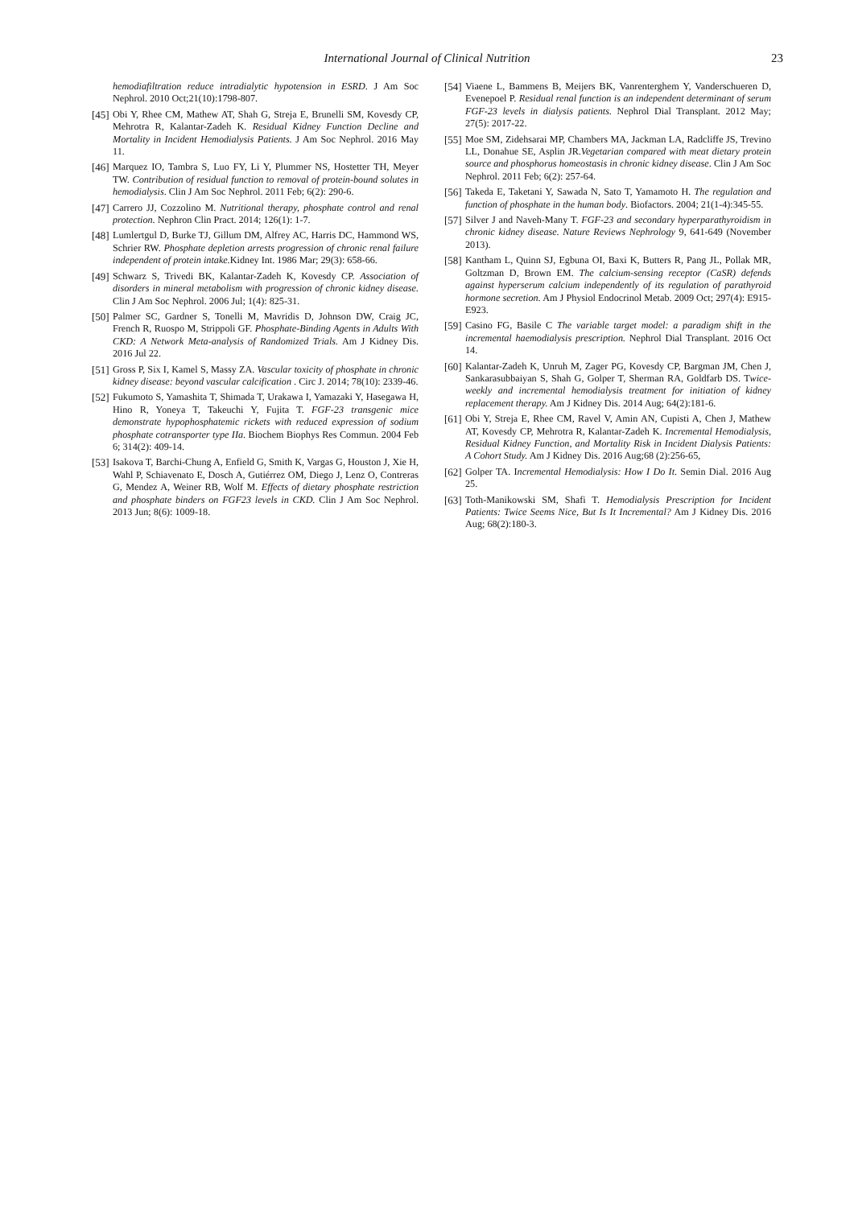International Journal of Clinical Nutrition
23
hemodiafiltration reduce intradialytic hypotension in ESRD. J Am Soc Nephrol. 2010 Oct;21(10):1798-807.
[45] Obi Y, Rhee CM, Mathew AT, Shah G, Streja E, Brunelli SM, Kovesdy CP, Mehrotra R, Kalantar-Zadeh K. Residual Kidney Function Decline and Mortality in Incident Hemodialysis Patients. J Am Soc Nephrol. 2016 May 11.
[46] Marquez IO, Tambra S, Luo FY, Li Y, Plummer NS, Hostetter TH, Meyer TW. Contribution of residual function to removal of protein-bound solutes in hemodialysis. Clin J Am Soc Nephrol. 2011 Feb; 6(2): 290-6.
[47] Carrero JJ, Cozzolino M. Nutritional therapy, phosphate control and renal protection. Nephron Clin Pract. 2014; 126(1): 1-7.
[48] Lumlertgul D, Burke TJ, Gillum DM, Alfrey AC, Harris DC, Hammond WS, Schrier RW. Phosphate depletion arrests progression of chronic renal failure independent of protein intake. Kidney Int. 1986 Mar; 29(3): 658-66.
[49] Schwarz S, Trivedi BK, Kalantar-Zadeh K, Kovesdy CP. Association of disorders in mineral metabolism with progression of chronic kidney disease. Clin J Am Soc Nephrol. 2006 Jul; 1(4): 825-31.
[50] Palmer SC, Gardner S, Tonelli M, Mavridis D, Johnson DW, Craig JC, French R, Ruospo M, Strippoli GF. Phosphate-Binding Agents in Adults With CKD: A Network Meta-analysis of Randomized Trials. Am J Kidney Dis. 2016 Jul 22.
[51] Gross P, Six I, Kamel S, Massy ZA. Vascular toxicity of phosphate in chronic kidney disease: beyond vascular calcification . Circ J. 2014; 78(10): 2339-46.
[52] Fukumoto S, Yamashita T, Shimada T, Urakawa I, Yamazaki Y, Hasegawa H, Hino R, Yoneya T, Takeuchi Y, Fujita T. FGF-23 transgenic mice demonstrate hypophosphatemic rickets with reduced expression of sodium phosphate cotransporter type IIa. Biochem Biophys Res Commun. 2004 Feb 6; 314(2): 409-14.
[53] Isakova T, Barchi-Chung A, Enfield G, Smith K, Vargas G, Houston J, Xie H, Wahl P, Schiavenato E, Dosch A, Gutiérrez OM, Diego J, Lenz O, Contreras G, Mendez A, Weiner RB, Wolf M. Effects of dietary phosphate restriction and phosphate binders on FGF23 levels in CKD. Clin J Am Soc Nephrol. 2013 Jun; 8(6): 1009-18.
[54] Viaene L, Bammens B, Meijers BK, Vanrenterghem Y, Vanderschueren D, Evenepoel P. Residual renal function is an independent determinant of serum FGF-23 levels in dialysis patients. Nephrol Dial Transplant. 2012 May; 27(5): 2017-22.
[55] Moe SM, Zidehsarai MP, Chambers MA, Jackman LA, Radcliffe JS, Trevino LL, Donahue SE, Asplin JR.Vegetarian compared with meat dietary protein source and phosphorus homeostasis in chronic kidney disease. Clin J Am Soc Nephrol. 2011 Feb; 6(2): 257-64.
[56] Takeda E, Taketani Y, Sawada N, Sato T, Yamamoto H. The regulation and function of phosphate in the human body. Biofactors. 2004; 21(1-4):345-55.
[57] Silver J and Naveh-Many T. FGF-23 and secondary hyperparathyroidism in chronic kidney disease. Nature Reviews Nephrology 9, 641-649 (November 2013).
[58] Kantham L, Quinn SJ, Egbuna OI, Baxi K, Butters R, Pang JL, Pollak MR, Goltzman D, Brown EM. The calcium-sensing receptor (CaSR) defends against hyperserum calcium independently of its regulation of parathyroid hormone secretion. Am J Physiol Endocrinol Metab. 2009 Oct; 297(4): E915-E923.
[59] Casino FG, Basile C The variable target model: a paradigm shift in the incremental haemodialysis prescription. Nephrol Dial Transplant. 2016 Oct 14.
[60] Kalantar-Zadeh K, Unruh M, Zager PG, Kovesdy CP, Bargman JM, Chen J, Sankarasubbaiyan S, Shah G, Golper T, Sherman RA, Goldfarb DS. Twice-weekly and incremental hemodialysis treatment for initiation of kidney replacement therapy. Am J Kidney Dis. 2014 Aug; 64(2):181-6.
[61] Obi Y, Streja E, Rhee CM, Ravel V, Amin AN, Cupisti A, Chen J, Mathew AT, Kovesdy CP, Mehrotra R, Kalantar-Zadeh K. Incremental Hemodialysis, Residual Kidney Function, and Mortality Risk in Incident Dialysis Patients: A Cohort Study. Am J Kidney Dis. 2016 Aug;68 (2):256-65,
[62] Golper TA. Incremental Hemodialysis: How I Do It. Semin Dial. 2016 Aug 25.
[63] Toth-Manikowski SM, Shafi T. Hemodialysis Prescription for Incident Patients: Twice Seems Nice, But Is It Incremental? Am J Kidney Dis. 2016 Aug; 68(2):180-3.